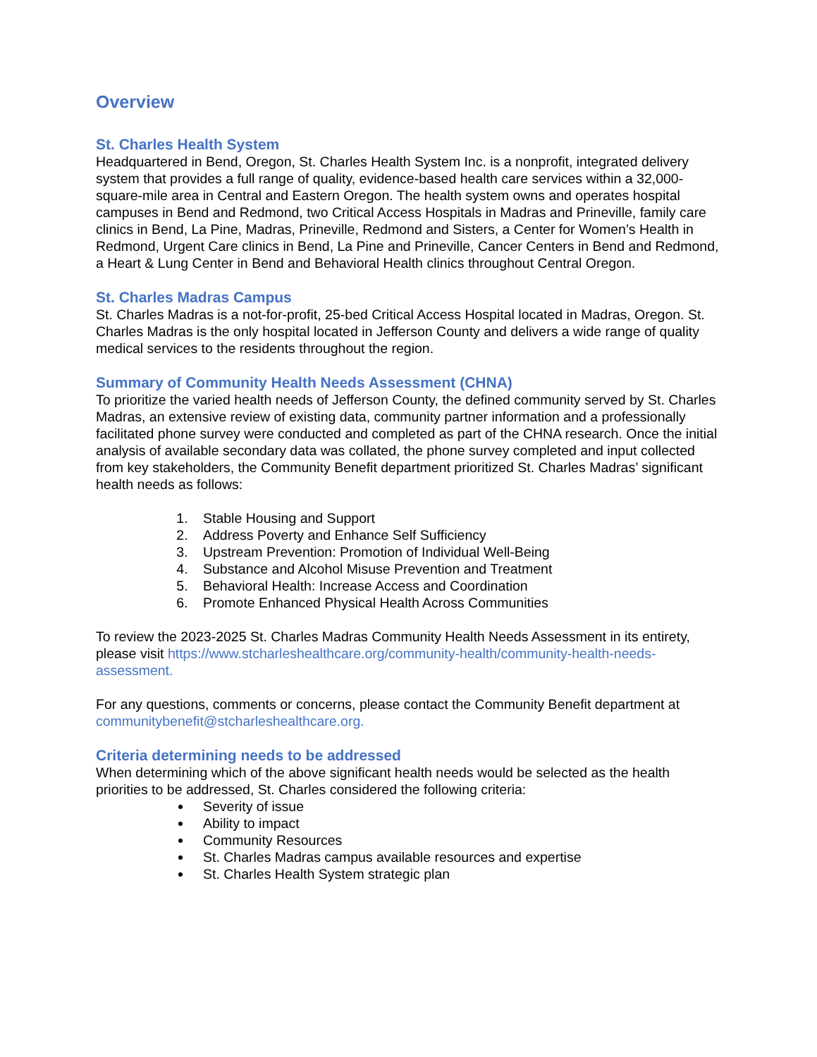Overview
St. Charles Health System
Headquartered in Bend, Oregon, St. Charles Health System Inc. is a nonprofit, integrated delivery system that provides a full range of quality, evidence-based health care services within a 32,000-square-mile area in Central and Eastern Oregon. The health system owns and operates hospital campuses in Bend and Redmond, two Critical Access Hospitals in Madras and Prineville, family care clinics in Bend, La Pine, Madras, Prineville, Redmond and Sisters, a Center for Women’s Health in Redmond, Urgent Care clinics in Bend, La Pine and Prineville, Cancer Centers in Bend and Redmond, a Heart & Lung Center in Bend and Behavioral Health clinics throughout Central Oregon.
St. Charles Madras Campus
St. Charles Madras is a not-for-profit, 25-bed Critical Access Hospital located in Madras, Oregon. St. Charles Madras is the only hospital located in Jefferson County and delivers a wide range of quality medical services to the residents throughout the region.
Summary of Community Health Needs Assessment (CHNA)
To prioritize the varied health needs of Jefferson County, the defined community served by St. Charles Madras, an extensive review of existing data, community partner information and a professionally facilitated phone survey were conducted and completed as part of the CHNA research. Once the initial analysis of available secondary data was collated, the phone survey completed and input collected from key stakeholders, the Community Benefit department prioritized St. Charles Madras’ significant health needs as follows:
1. Stable Housing and Support
2. Address Poverty and Enhance Self Sufficiency
3. Upstream Prevention: Promotion of Individual Well-Being
4. Substance and Alcohol Misuse Prevention and Treatment
5. Behavioral Health: Increase Access and Coordination
6. Promote Enhanced Physical Health Across Communities
To review the 2023-2025 St. Charles Madras Community Health Needs Assessment in its entirety, please visit https://www.stcharleshealthcare.org/community-health/community-health-needs-assessment.
For any questions, comments or concerns, please contact the Community Benefit department at communitybenefit@stcharleshealthcare.org.
Criteria determining needs to be addressed
When determining which of the above significant health needs would be selected as the health priorities to be addressed, St. Charles considered the following criteria:
Severity of issue
Ability to impact
Community Resources
St. Charles Madras campus available resources and expertise
St. Charles Health System strategic plan